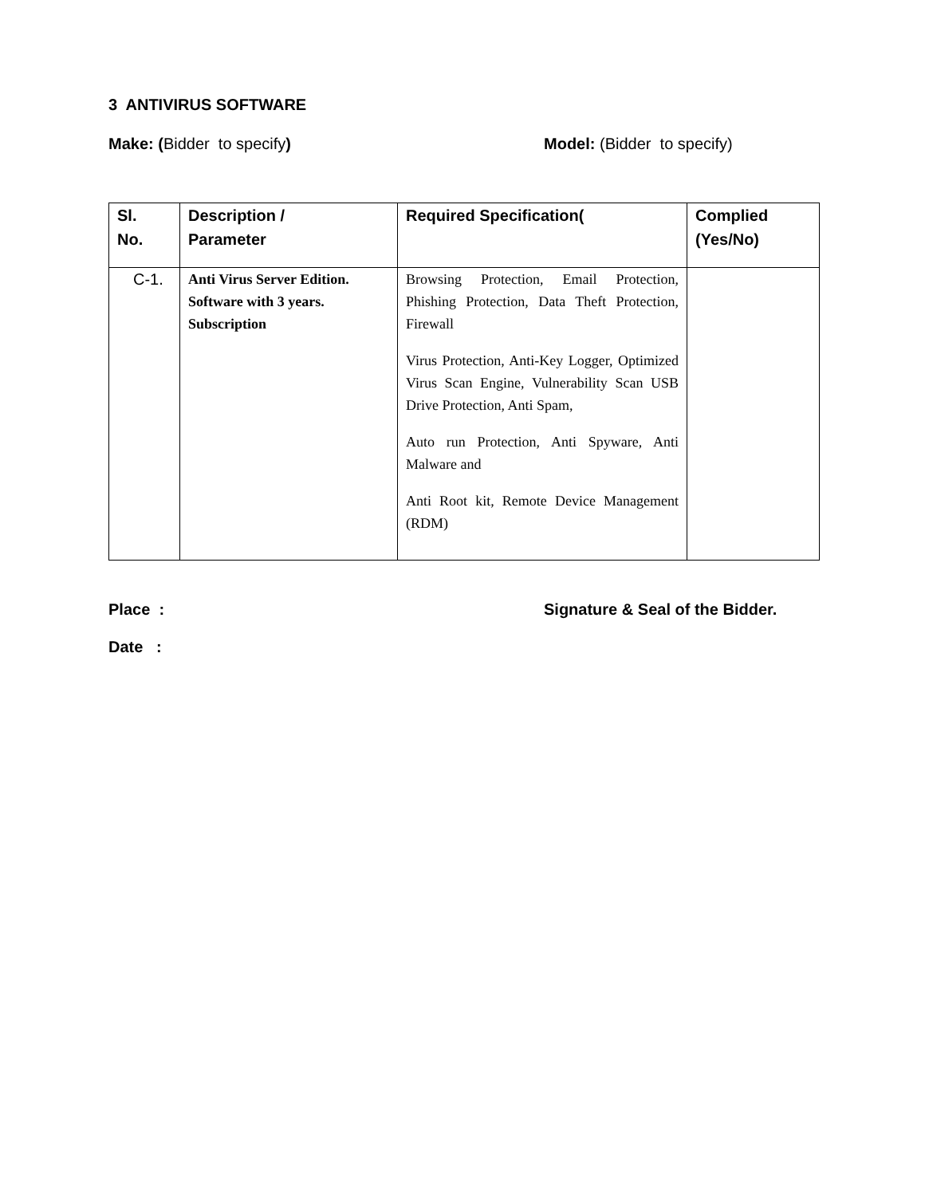3 ANTIVIRUS SOFTWARE
Make: (Bidder to specify) Model: (Bidder to specify)
| Sl. No. | Description / Parameter | Required Specification( | Complied (Yes/No) |
| --- | --- | --- | --- |
| C-1. | Anti Virus Server Edition. Software with 3 years. Subscription | Browsing Protection, Email Protection, Phishing Protection, Data Theft Protection, Firewall Virus Protection, Anti-Key Logger, Optimized Virus Scan Engine, Vulnerability Scan USB Drive Protection, Anti Spam, Auto run Protection, Anti Spyware, Anti Malware and Anti Root kit, Remote Device Management (RDM) | |
Place : Signature & Seal of the Bidder.
Date :